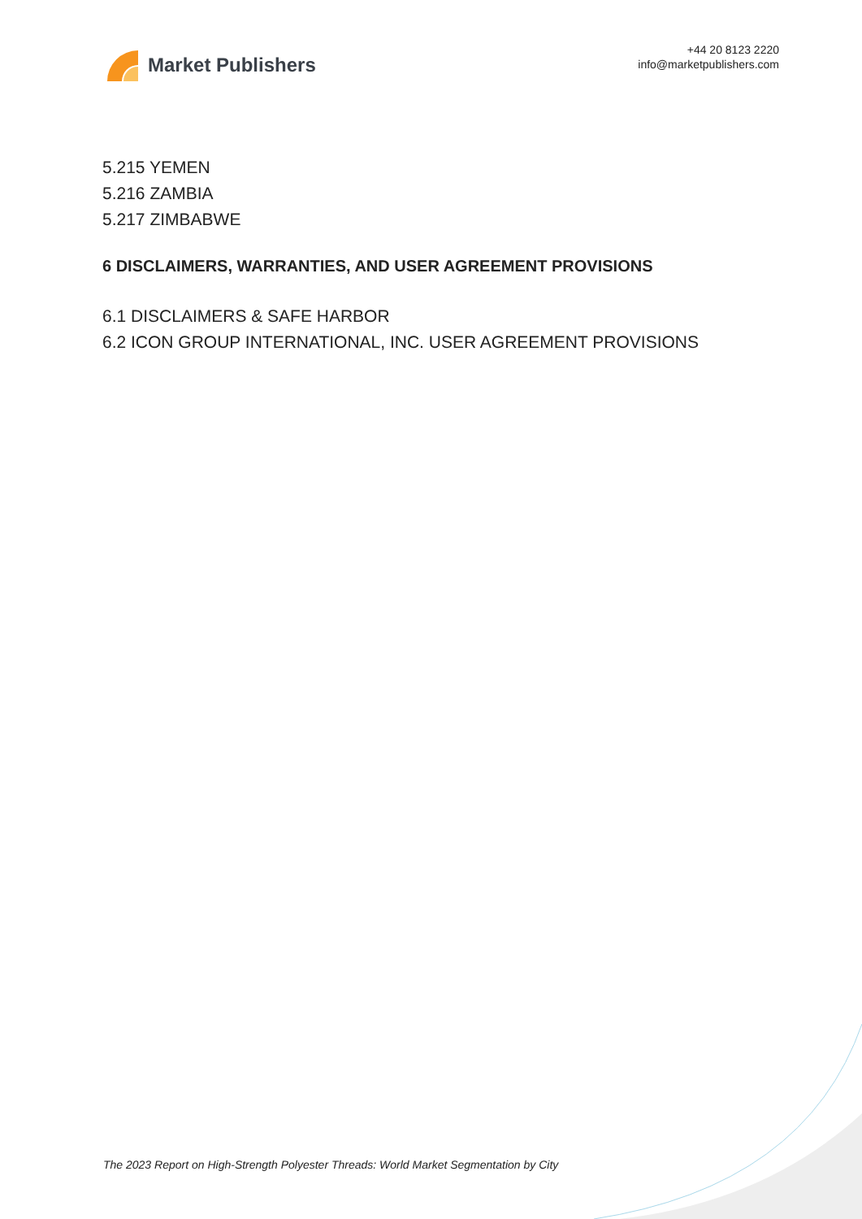Market Publishers
+44 20 8123 2220
info@marketpublishers.com
5.215 YEMEN
5.216 ZAMBIA
5.217 ZIMBABWE
6 DISCLAIMERS, WARRANTIES, AND USER AGREEMENT PROVISIONS
6.1 DISCLAIMERS & SAFE HARBOR
6.2 ICON GROUP INTERNATIONAL, INC. USER AGREEMENT PROVISIONS
The 2023 Report on High-Strength Polyester Threads: World Market Segmentation by City